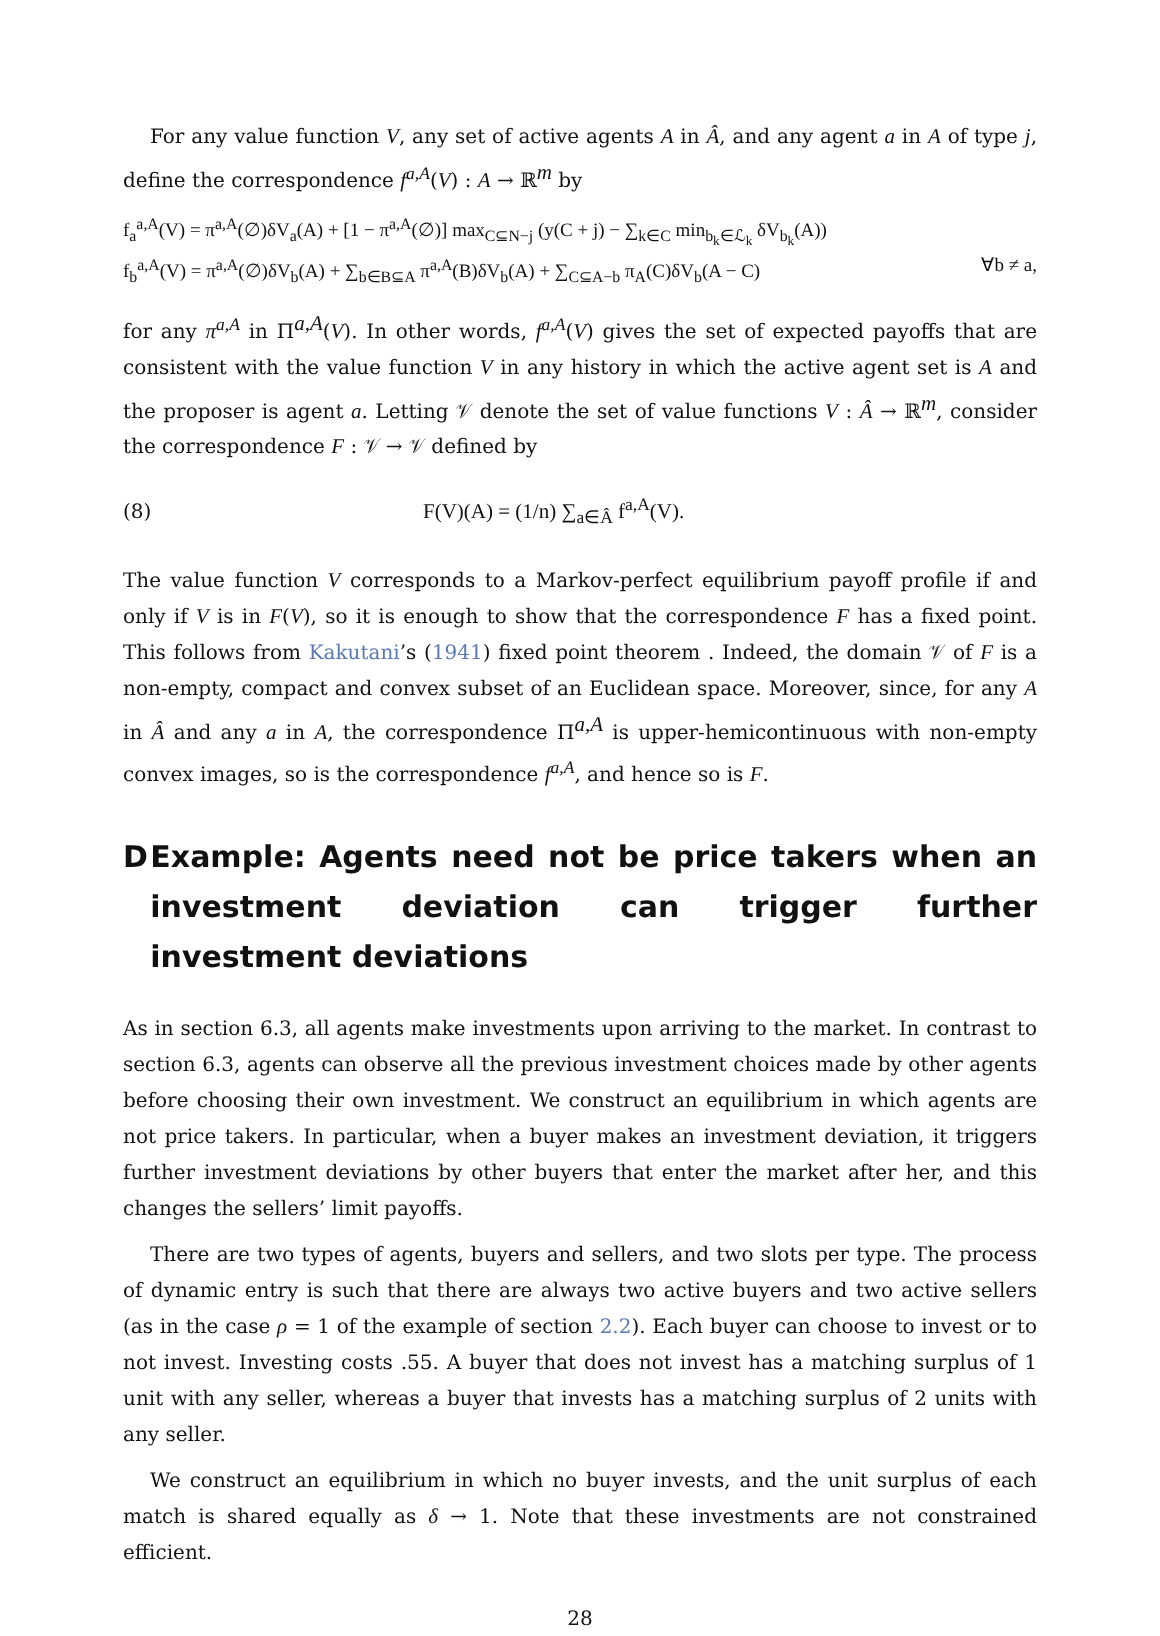For any value function V, any set of active agents A in Â, and any agent a in A of type j, define the correspondence f<sup>a,A</sup>(V) : A → ℝ<sup>m</sup> by
f<sub>a</sub><sup>a,A</sup>(V) = π<sup>a,A</sup>(∅)δV<sub>a</sub>(A) + [1 − π<sup>a,A</sup>(∅)] max<sub>C⊆N−j</sub> (y(C + j) − ∑<sub>k∈C</sub> min<sub>b<sub>k</sub>∈ℒ<sub>k</sub></sub> δV<sub>b<sub>k</sub></sub>(A))
f<sub>b</sub><sup>a,A</sup>(V) = π<sup>a,A</sup>(∅)δV<sub>b</sub>(A) + ∑<sub>b∈B⊆A</sub> π<sup>a,A</sup>(B)δV<sub>b</sub>(A) + ∑<sub>C⊆A−b</sub> π<sub>A</sub>(C)δV<sub>b</sub>(A − C) ∀b ≠ a,
for any π<sup>a,A</sup> in Π<sup>a,A</sup>(V). In other words, f<sup>a,A</sup>(V) gives the set of expected payoffs that are consistent with the value function V in any history in which the active agent set is A and the proposer is agent a. Letting 𝒱 denote the set of value functions V : Â → ℝ<sup>m</sup>, consider the correspondence F : 𝒱 → 𝒱 defined by
(8) F(V)(A) = (1/n) ∑<sub>a∈Â</sub> f<sup>a,A</sup>(V).
The value function V corresponds to a Markov-perfect equilibrium payoff profile if and only if V is in F(V), so it is enough to show that the correspondence F has a fixed point. This follows from Kakutani’s (1941) fixed point theorem . Indeed, the domain 𝒱 of F is a non-empty, compact and convex subset of an Euclidean space. Moreover, since, for any A in Â and any a in A, the correspondence Π<sup>a,A</sup> is upper-hemicontinuous with non-empty convex images, so is the correspondence f<sup>a,A</sup>, and hence so is F.
D Example: Agents need not be price takers when an investment deviation can trigger further investment deviations
As in section 6.3, all agents make investments upon arriving to the market. In contrast to section 6.3, agents can observe all the previous investment choices made by other agents before choosing their own investment. We construct an equilibrium in which agents are not price takers. In particular, when a buyer makes an investment deviation, it triggers further investment deviations by other buyers that enter the market after her, and this changes the sellers’ limit payoffs.
There are two types of agents, buyers and sellers, and two slots per type. The process of dynamic entry is such that there are always two active buyers and two active sellers (as in the case ρ = 1 of the example of section 2.2). Each buyer can choose to invest or to not invest. Investing costs .55. A buyer that does not invest has a matching surplus of 1 unit with any seller, whereas a buyer that invests has a matching surplus of 2 units with any seller.
We construct an equilibrium in which no buyer invests, and the unit surplus of each match is shared equally as δ → 1. Note that these investments are not constrained efficient.
28